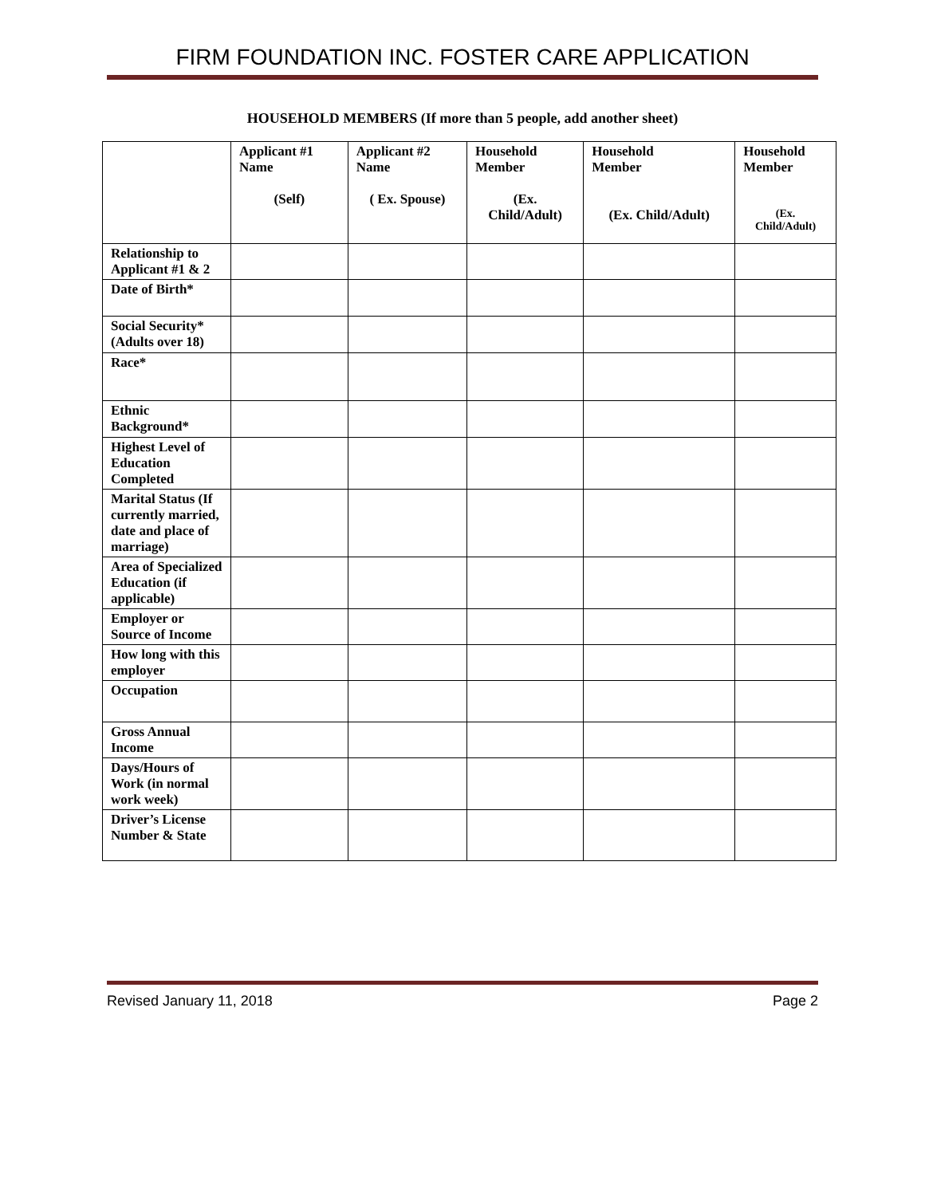FIRM FOUNDATION INC. FOSTER CARE APPLICATION
HOUSEHOLD MEMBERS (If more than 5 people, add another sheet)
| | Applicant #1 Name (Self) | Applicant #2 Name ( Ex. Spouse) | Household Member (Ex. Child/Adult) | Household Member (Ex. Child/Adult) | Household Member (Ex. Child/Adult) |
| --- | --- | --- | --- | --- | --- |
| Relationship to Applicant #1 & 2 | | | | | |
| Date of Birth* | | | | | |
| Social Security* (Adults over 18) | | | | | |
| Race* | | | | | |
| Ethnic Background* | | | | | |
| Highest Level of Education Completed | | | | | |
| Marital Status (If currently married, date and place of marriage) | | | | | |
| Area of Specialized Education (if applicable) | | | | | |
| Employer or Source of Income | | | | | |
| How long with this employer | | | | | |
| Occupation | | | | | |
| Gross Annual Income | | | | | |
| Days/Hours of Work (in normal work week) | | | | | |
| Driver’s License Number & State | | | | | |
Revised January 11, 2018 Page 2